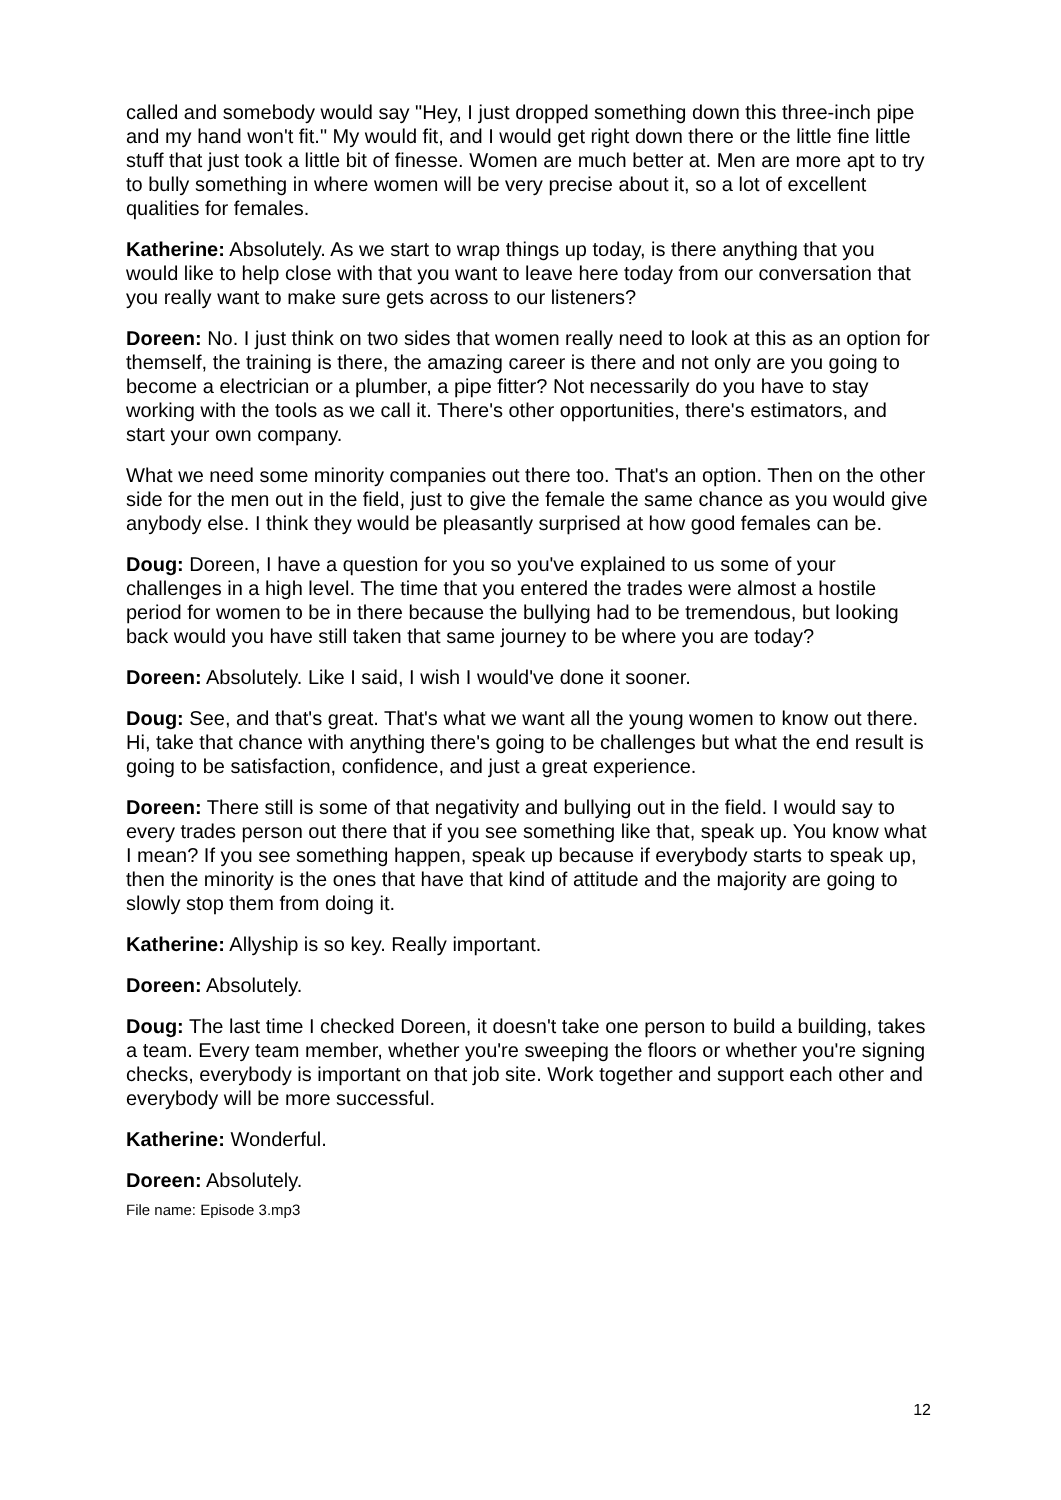called and somebody would say "Hey, I just dropped something down this three-inch pipe and my hand won't fit." My would fit, and I would get right down there or the little fine little stuff that just took a little bit of finesse. Women are much better at. Men are more apt to try to bully something in where women will be very precise about it, so a lot of excellent qualities for females.
Katherine: Absolutely. As we start to wrap things up today, is there anything that you would like to help close with that you want to leave here today from our conversation that you really want to make sure gets across to our listeners?
Doreen: No. I just think on two sides that women really need to look at this as an option for themself, the training is there, the amazing career is there and not only are you going to become a electrician or a plumber, a pipe fitter? Not necessarily do you have to stay working with the tools as we call it. There's other opportunities, there's estimators, and start your own company.
What we need some minority companies out there too. That's an option. Then on the other side for the men out in the field, just to give the female the same chance as you would give anybody else. I think they would be pleasantly surprised at how good females can be.
Doug: Doreen, I have a question for you so you've explained to us some of your challenges in a high level. The time that you entered the trades were almost a hostile period for women to be in there because the bullying had to be tremendous, but looking back would you have still taken that same journey to be where you are today?
Doreen: Absolutely. Like I said, I wish I would've done it sooner.
Doug: See, and that's great. That's what we want all the young women to know out there. Hi, take that chance with anything there's going to be challenges but what the end result is going to be satisfaction, confidence, and just a great experience.
Doreen: There still is some of that negativity and bullying out in the field. I would say to every trades person out there that if you see something like that, speak up. You know what I mean? If you see something happen, speak up because if everybody starts to speak up, then the minority is the ones that have that kind of attitude and the majority are going to slowly stop them from doing it.
Katherine: Allyship is so key. Really important.
Doreen: Absolutely.
Doug: The last time I checked Doreen, it doesn't take one person to build a building, takes a team. Every team member, whether you're sweeping the floors or whether you're signing checks, everybody is important on that job site. Work together and support each other and everybody will be more successful.
Katherine: Wonderful.
Doreen: Absolutely.
File name: Episode 3.mp3
12